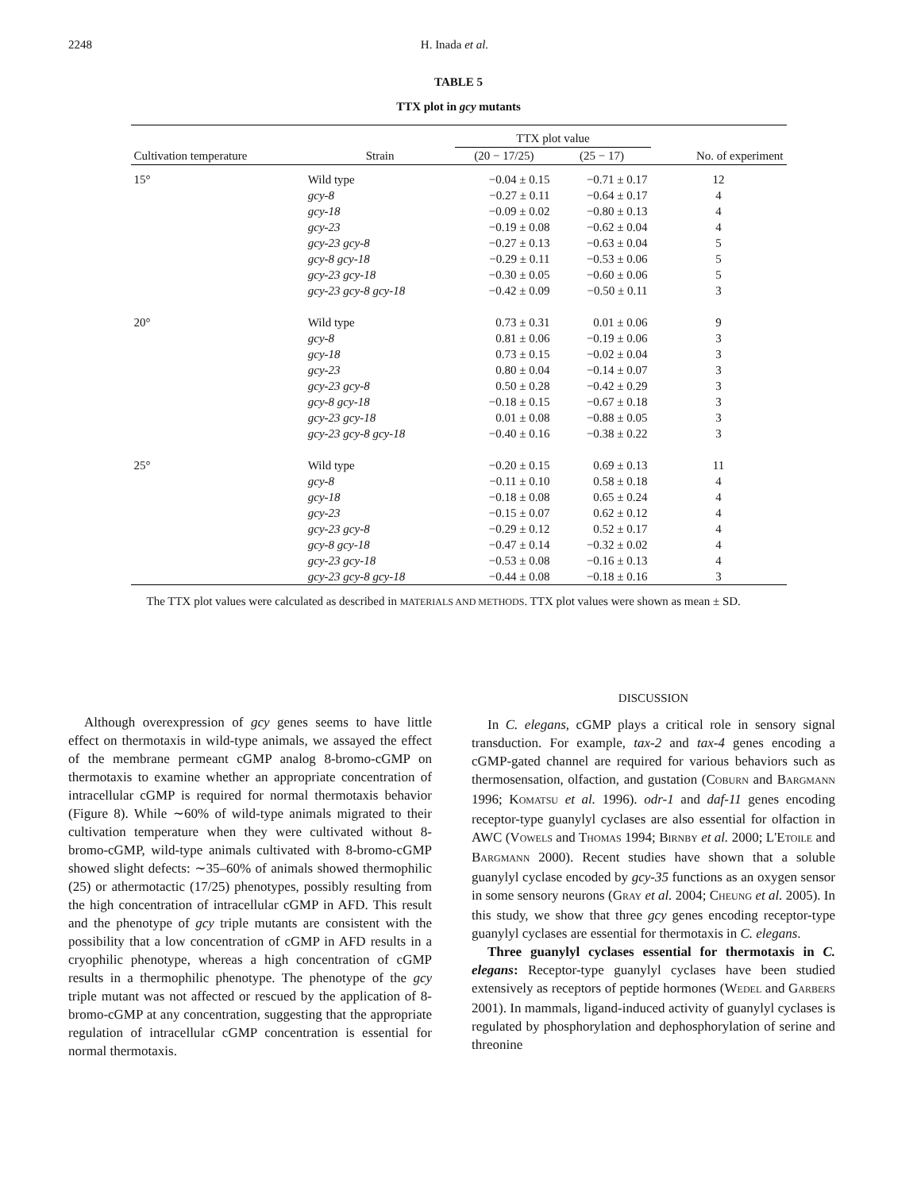2248 H. Inada et al.
TABLE 5
TTX plot in gcy mutants
| Cultivation temperature | Strain | TTX plot value | | No. of experiment |
| --- | --- | --- | --- | --- |
| | | (20 − 17/25) | (25 − 17) | |
| 15° | Wild type | −0.04 ± 0.15 | −0.71 ± 0.17 | 12 |
| | gcy-8 | −0.27 ± 0.11 | −0.64 ± 0.17 | 4 |
| | gcy-18 | −0.09 ± 0.02 | −0.80 ± 0.13 | 4 |
| | gcy-23 | −0.19 ± 0.08 | −0.62 ± 0.04 | 4 |
| | gcy-23 gcy-8 | −0.27 ± 0.13 | −0.63 ± 0.04 | 5 |
| | gcy-8 gcy-18 | −0.29 ± 0.11 | −0.53 ± 0.06 | 5 |
| | gcy-23 gcy-18 | −0.30 ± 0.05 | −0.60 ± 0.06 | 5 |
| | gcy-23 gcy-8 gcy-18 | −0.42 ± 0.09 | −0.50 ± 0.11 | 3 |
| 20° | Wild type | 0.73 ± 0.31 | 0.01 ± 0.06 | 9 |
| | gcy-8 | 0.81 ± 0.06 | −0.19 ± 0.06 | 3 |
| | gcy-18 | 0.73 ± 0.15 | −0.02 ± 0.04 | 3 |
| | gcy-23 | 0.80 ± 0.04 | −0.14 ± 0.07 | 3 |
| | gcy-23 gcy-8 | 0.50 ± 0.28 | −0.42 ± 0.29 | 3 |
| | gcy-8 gcy-18 | −0.18 ± 0.15 | −0.67 ± 0.18 | 3 |
| | gcy-23 gcy-18 | 0.01 ± 0.08 | −0.88 ± 0.05 | 3 |
| | gcy-23 gcy-8 gcy-18 | −0.40 ± 0.16 | −0.38 ± 0.22 | 3 |
| 25° | Wild type | −0.20 ± 0.15 | 0.69 ± 0.13 | 11 |
| | gcy-8 | −0.11 ± 0.10 | 0.58 ± 0.18 | 4 |
| | gcy-18 | −0.18 ± 0.08 | 0.65 ± 0.24 | 4 |
| | gcy-23 | −0.15 ± 0.07 | 0.62 ± 0.12 | 4 |
| | gcy-23 gcy-8 | −0.29 ± 0.12 | 0.52 ± 0.17 | 4 |
| | gcy-8 gcy-18 | −0.47 ± 0.14 | −0.32 ± 0.02 | 4 |
| | gcy-23 gcy-18 | −0.53 ± 0.08 | −0.16 ± 0.13 | 4 |
| | gcy-23 gcy-8 gcy-18 | −0.44 ± 0.08 | −0.18 ± 0.16 | 3 |
The TTX plot values were calculated as described in MATERIALS AND METHODS. TTX plot values were shown as mean ± SD.
Although overexpression of gcy genes seems to have little effect on thermotaxis in wild-type animals, we assayed the effect of the membrane permeant cGMP analog 8-bromo-cGMP on thermotaxis to examine whether an appropriate concentration of intracellular cGMP is required for normal thermotaxis behavior (Figure 8). While ∼60% of wild-type animals migrated to their cultivation temperature when they were cultivated without 8-bromo-cGMP, wild-type animals cultivated with 8-bromo-cGMP showed slight defects: ∼35–60% of animals showed thermophilic (25) or athermotactic (17/25) phenotypes, possibly resulting from the high concentration of intracellular cGMP in AFD. This result and the phenotype of gcy triple mutants are consistent with the possibility that a low concentration of cGMP in AFD results in a cryophilic phenotype, whereas a high concentration of cGMP results in a thermophilic phenotype. The phenotype of the gcy triple mutant was not affected or rescued by the application of 8-bromo-cGMP at any concentration, suggesting that the appropriate regulation of intracellular cGMP concentration is essential for normal thermotaxis.
DISCUSSION
In C. elegans, cGMP plays a critical role in sensory signal transduction. For example, tax-2 and tax-4 genes encoding a cGMP-gated channel are required for various behaviors such as thermosensation, olfaction, and gustation (COBURN and BARGMANN 1996; KOMATSU et al. 1996). odr-1 and daf-11 genes encoding receptor-type guanylyl cyclases are also essential for olfaction in AWC (VOWELS and THOMAS 1994; BIRNBY et al. 2000; L'ETOILE and BARGMANN 2000). Recent studies have shown that a soluble guanylyl cyclase encoded by gcy-35 functions as an oxygen sensor in some sensory neurons (GRAY et al. 2004; CHEUNG et al. 2005). In this study, we show that three gcy genes encoding receptor-type guanylyl cyclases are essential for thermotaxis in C. elegans.
Three guanylyl cyclases essential for thermotaxis in C. elegans: Receptor-type guanylyl cyclases have been studied extensively as receptors of peptide hormones (WEDEL and GARBERS 2001). In mammals, ligand-induced activity of guanylyl cyclases is regulated by phosphorylation and dephosphorylation of serine and threonine